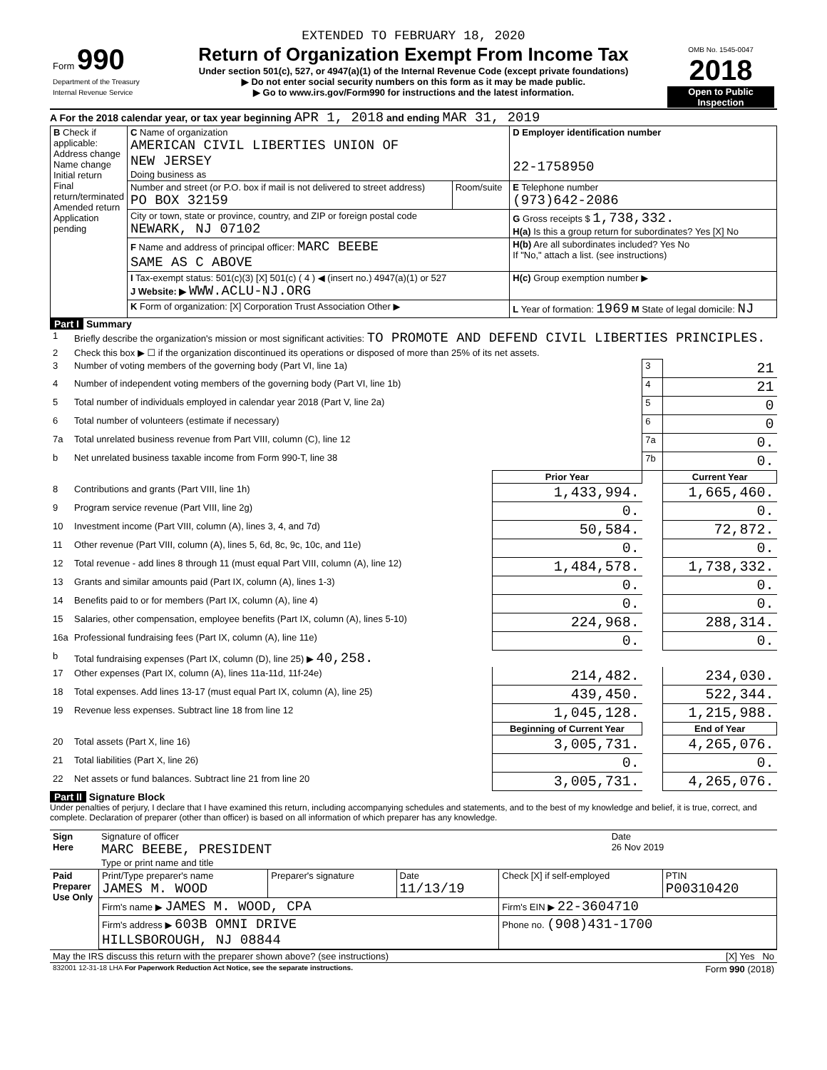EXTENDED TO FEBRUARY 18, 2020
| Form 990 Department of the Treasury Internal Revenue Service | Return of Organization Exempt From Income Tax Under section 501(c), 527, or 4947(a)(1) of the Internal Revenue Code (except private foundations) ▶ Do not enter social security numbers on this form as it may be made public. ▶ Go to www.irs.gov/Form990 for instructions and the latest information. | OMB No. 1545-0047 2018 Open to Public Inspection |
A For the 2018 calendar year, or tax year beginning APR 1, 2018 and ending MAR 31, 2019
| B Check if applicable: Address change Name change Initial return Final return/terminated Amended return Application pending | C Name of organization AMERICAN CIVIL LIBERTIES UNION OF NEW JERSEY Doing business as | | D Employer identification number 22-1758950 |
| | Number and street (or P.O. box if mail is not delivered to street address) PO BOX 32159 | Room/suite | E Telephone number (973)642-2086 |
| | City or town, state or province, country, and ZIP or foreign postal code NEWARK, NJ 07102 | | G Gross receipts $ 1,738,332. H(a) Is this a group return for subordinates? Yes [X] No |
| | F Name and address of principal officer: MARC BEEBE SAME AS C ABOVE | | H(b) Are all subordinates included? Yes No If "No," attach a list. (see instructions) |
| | I Tax-exempt status: 501(c)(3) [X] 501(c) ( 4 ) ◀ (insert no.) 4947(a)(1) or 527 J Website: ▶ WWW.ACLU-NJ.ORG | | H(c) Group exemption number ▶ |
| | K Form of organization: [X] Corporation Trust Association Other ▶ | | L Year of formation: 1969 M State of legal domicile: NJ |
Part I Summary
| 1 | Briefly describe the organization's mission or most significant activities: TO PROMOTE AND DEFEND CIVIL LIBERTIES PRINCIPLES. | | | |
| 2 | Check this box ▶ ☐ if the organization discontinued its operations or disposed of more than 25% of its net assets. | | | |
| 3 | Number of voting members of the governing body (Part VI, line 1a) | | 3 | 21 |
| 4 | Number of independent voting members of the governing body (Part VI, line 1b) | | 4 | 21 |
| 5 | Total number of individuals employed in calendar year 2018 (Part V, line 2a) | | 5 | 0 |
| 6 | Total number of volunteers (estimate if necessary) | | 6 | 0 |
| 7a | Total unrelated business revenue from Part VIII, column (C), line 12 | | 7a | 0. |
| b | Net unrelated business taxable income from Form 990-T, line 38 | | 7b | 0. |
| | | Prior Year | | Current Year |
| 8 | Contributions and grants (Part VIII, line 1h) | 1,433,994. | | 1,665,460. |
| 9 | Program service revenue (Part VIII, line 2g) | 0. | | 0. |
| 10 | Investment income (Part VIII, column (A), lines 3, 4, and 7d) | 50,584. | | 72,872. |
| 11 | Other revenue (Part VIII, column (A), lines 5, 6d, 8c, 9c, 10c, and 11e) | 0. | | 0. |
| 12 | Total revenue - add lines 8 through 11 (must equal Part VIII, column (A), line 12) | 1,484,578. | | 1,738,332. |
| 13 | Grants and similar amounts paid (Part IX, column (A), lines 1-3) | 0. | | 0. |
| 14 | Benefits paid to or for members (Part IX, column (A), line 4) | 0. | | 0. |
| 15 | Salaries, other compensation, employee benefits (Part IX, column (A), lines 5-10) | 224,968. | | 288,314. |
| 16a | Professional fundraising fees (Part IX, column (A), line 11e) | 0. | | 0. |
| b | Total fundraising expenses (Part IX, column (D), line 25) ▶ 40,258. | | | |
| 17 | Other expenses (Part IX, column (A), lines 11a-11d, 11f-24e) | 214,482. | | 234,030. |
| 18 | Total expenses. Add lines 13-17 (must equal Part IX, column (A), line 25) | 439,450. | | 522,344. |
| 19 | Revenue less expenses. Subtract line 18 from line 12 | 1,045,128. | | 1,215,988. |
| | | Beginning of Current Year | | End of Year |
| 20 | Total assets (Part X, line 16) | 3,005,731. | | 4,265,076. |
| 21 | Total liabilities (Part X, line 26) | 0. | | 0. |
| 22 | Net assets or fund balances. Subtract line 21 from line 20 | 3,005,731. | | 4,265,076. |
Part II Signature Block
Under penalties of perjury, I declare that I have examined this return, including accompanying schedules and statements, and to the best of my knowledge and belief, it is true, correct, and complete. Declaration of preparer (other than officer) is based on all information of which preparer has any knowledge.
| Sign Here | Signature of officer MARC BEEBE, PRESIDENT Type or print name and title | Date 26 Nov 2019 |
| Paid Preparer Use Only | Print/Type preparer's name JAMES M. WOOD | Preparer's signature | Date 11/13/19 | Check [X] if self-employed | PTIN P00310420 |
| | Firm's name ▶ JAMES M. WOOD, CPA | | | Firm's EIN ▶ 22-3604710 | |
| | Firm's address ▶ 603B OMNI DRIVE HILLSBOROUGH, NJ 08844 | | | Phone no. (908)431-1700 | |
| May the IRS discuss this return with the preparer shown above? (see instructions) | [X] Yes No |
| 832001 12-31-18 LHA For Paperwork Reduction Act Notice, see the separate instructions. | Form 990 (2018) |